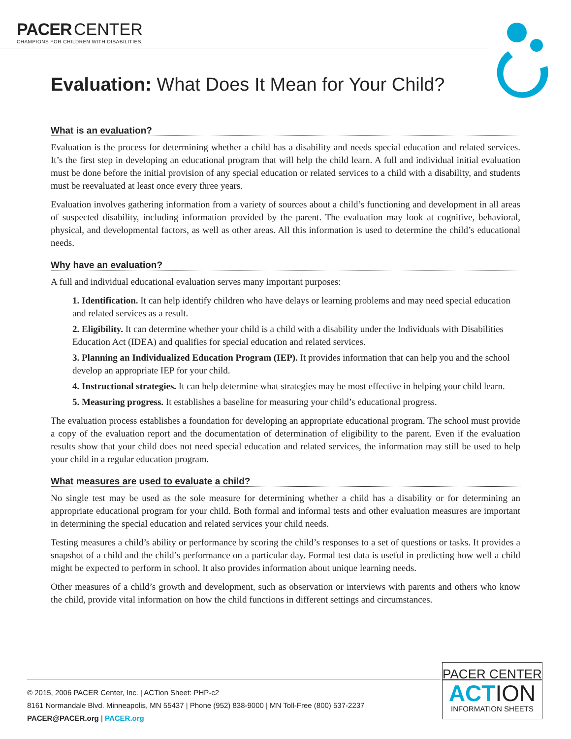PACER CENTER
CHAMPIONS FOR CHILDREN WITH DISABILITIES.
Evaluation: What Does It Mean for Your Child?
What is an evaluation?
Evaluation is the process for determining whether a child has a disability and needs special education and related services. It’s the first step in developing an educational program that will help the child learn. A full and individual initial evaluation must be done before the initial provision of any special education or related services to a child with a disability, and students must be reevaluated at least once every three years.
Evaluation involves gathering information from a variety of sources about a child’s functioning and development in all areas of suspected disability, including information provided by the parent. The evaluation may look at cognitive, behavioral, physical, and developmental factors, as well as other areas. All this information is used to determine the child’s educational needs.
Why have an evaluation?
A full and individual educational evaluation serves many important purposes:
1. Identification. It can help identify children who have delays or learning problems and may need special education and related services as a result.
2. Eligibility. It can determine whether your child is a child with a disability under the Individuals with Disabilities Education Act (IDEA) and qualifies for special education and related services.
3. Planning an Individualized Education Program (IEP). It provides information that can help you and the school develop an appropriate IEP for your child.
4. Instructional strategies. It can help determine what strategies may be most effective in helping your child learn.
5. Measuring progress. It establishes a baseline for measuring your child’s educational progress.
The evaluation process establishes a foundation for developing an appropriate educational program. The school must provide a copy of the evaluation report and the documentation of determination of eligibility to the parent. Even if the evaluation results show that your child does not need special education and related services, the information may still be used to help your child in a regular education program.
What measures are used to evaluate a child?
No single test may be used as the sole measure for determining whether a child has a disability or for determining an appropriate educational program for your child. Both formal and informal tests and other evaluation measures are important in determining the special education and related services your child needs.
Testing measures a child’s ability or performance by scoring the child’s responses to a set of questions or tasks. It provides a snapshot of a child and the child’s performance on a particular day. Formal test data is useful in predicting how well a child might be expected to perform in school. It also provides information about unique learning needs.
Other measures of a child’s growth and development, such as observation or interviews with parents and others who know the child, provide vital information on how the child functions in different settings and circumstances.
© 2015, 2006 PACER Center, Inc. | ACTion Sheet: PHP-c2
8161 Normandale Blvd. Minneapolis, MN 55437 | Phone (952) 838-9000 | MN Toll-Free (800) 537-2237
PACER@PACER.org | PACER.org
PACER CENTER
ACTION
INFORMATION SHEETS